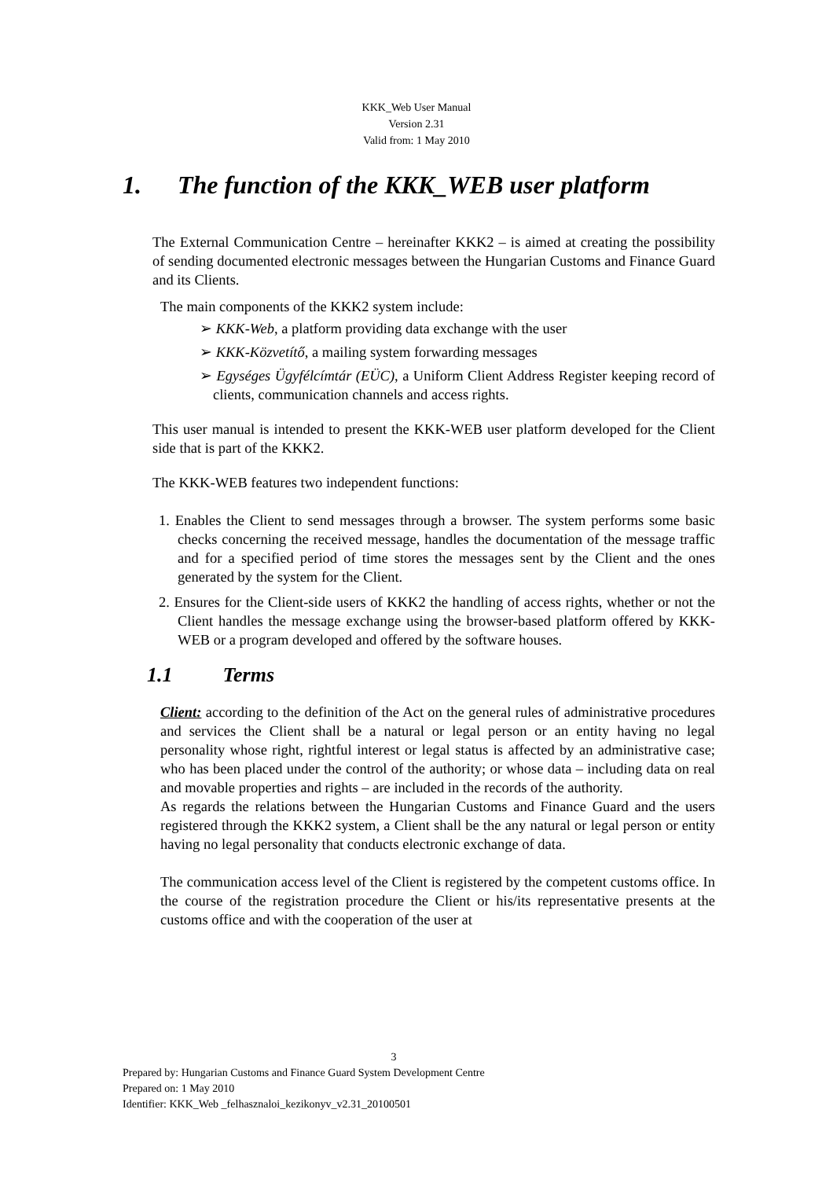KKK_Web User Manual
Version 2.31
Valid from: 1 May 2010
1. The function of the KKK_WEB user platform
The External Communication Centre – hereinafter KKK2 – is aimed at creating the possibility of sending documented electronic messages between the Hungarian Customs and Finance Guard and its Clients.
The main components of the KKK2 system include:
➢ KKK-Web, a platform providing data exchange with the user
➢ KKK-Közvetítő, a mailing system forwarding messages
➢ Egységes Ügyfélcímtár (EÜC), a Uniform Client Address Register keeping record of clients, communication channels and access rights.
This user manual is intended to present the KKK-WEB user platform developed for the Client side that is part of the KKK2.
The KKK-WEB features two independent functions:
1. Enables the Client to send messages through a browser. The system performs some basic checks concerning the received message, handles the documentation of the message traffic and for a specified period of time stores the messages sent by the Client and the ones generated by the system for the Client.
2. Ensures for the Client-side users of KKK2 the handling of access rights, whether or not the Client handles the message exchange using the browser-based platform offered by KKK-WEB or a program developed and offered by the software houses.
1.1 Terms
Client: according to the definition of the Act on the general rules of administrative procedures and services the Client shall be a natural or legal person or an entity having no legal personality whose right, rightful interest or legal status is affected by an administrative case; who has been placed under the control of the authority; or whose data – including data on real and movable properties and rights – are included in the records of the authority.
As regards the relations between the Hungarian Customs and Finance Guard and the users registered through the KKK2 system, a Client shall be the any natural or legal person or entity having no legal personality that conducts electronic exchange of data.
The communication access level of the Client is registered by the competent customs office. In the course of the registration procedure the Client or his/its representative presents at the customs office and with the cooperation of the user at
3
Prepared by: Hungarian Customs and Finance Guard System Development Centre
Prepared on: 1 May 2010
Identifier: KKK_Web _felhasznaloi_kezikonyv_v2.31_20100501